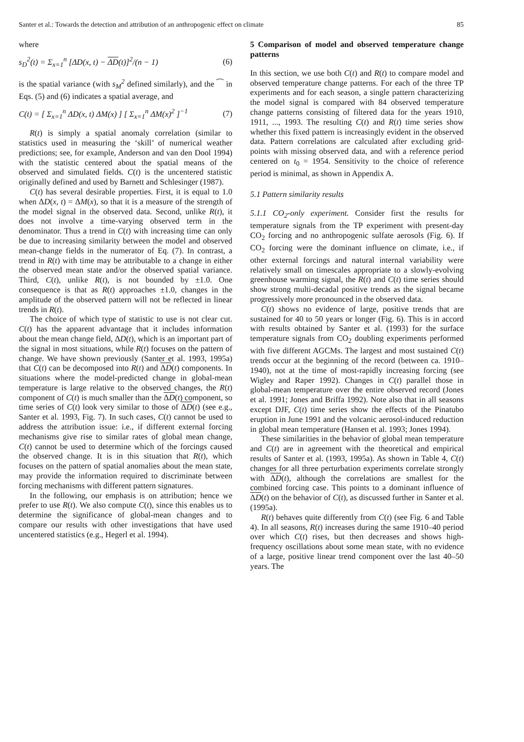Santer et al.: Towards the detection and attribution of an anthropogenic effect on climate 85
where
s<sub>D</sub><sup>2</sup>(t) = Σ<sub>x=1</sub><sup>n</sup> [ΔD(x, t) − ΔD(t)]<sup>2</sup>/(n − 1) (6)
is the spatial variance (with s<sub>M</sub><sup>2</sup> defined similarly), and the ⁀ in Eqs. (5) and (6) indicates a spatial average, and
C(t) = [ Σ<sub>x=1</sub><sup>n</sup> ΔD(x, t) ΔM(x) ] [ Σ<sub>x=1</sub><sup>n</sup> ΔM(x)<sup>2</sup> ]<sup>−1</sup> (7)
R(t) is simply a spatial anomaly correlation (similar to statistics used in measuring the ‘skill’ of numerical weather predictions; see, for example, Anderson and van den Dool 1994) with the statistic centered about the spatial means of the observed and simulated fields. C(t) is the uncentered statistic originally defined and used by Barnett and Schlesinger (1987).
C(t) has several desirable properties. First, it is equal to 1.0 when ΔD(x, t) = ΔM(x), so that it is a measure of the strength of the model signal in the observed data. Second, unlike R(t), it does not involve a time-varying observed term in the denominator. Thus a trend in C(t) with increasing time can only be due to increasing similarity between the model and observed mean-change fields in the numerator of Eq. (7). In contrast, a trend in R(t) with time may be attributable to a change in either the observed mean state and/or the observed spatial variance. Third, C(t), unlike R(t), is not bounded by ±1.0. One consequence is that as R(t) approaches ±1.0, changes in the amplitude of the observed pattern will not be reflected in linear trends in R(t).
The choice of which type of statistic to use is not clear cut. C(t) has the apparent advantage that it includes information about the mean change field, ΔD(t), which is an important part of the signal in most situations, while R(t) focuses on the pattern of change. We have shown previously (Santer et al. 1993, 1995a) that C(t) can be decomposed into R(t) and ΔD(t) components. In situations where the model-predicted change in global-mean temperature is large relative to the observed changes, the R(t) component of C(t) is much smaller than the ΔD(t) component, so time series of C(t) look very similar to those of ΔD(t) (see e.g., Santer et al. 1993, Fig. 7). In such cases, C(t) cannot be used to address the attribution issue: i.e., if different external forcing mechanisms give rise to similar rates of global mean change, C(t) cannot be used to determine which of the forcings caused the observed change. It is in this situation that R(t), which focuses on the pattern of spatial anomalies about the mean state, may provide the information required to discriminate between forcing mechanisms with different pattern signatures.
In the following, our emphasis is on attribution; hence we prefer to use R(t). We also compute C(t), since this enables us to determine the significance of global-mean changes and to compare our results with other investigations that have used uncentered statistics (e.g., Hegerl et al. 1994).
5 Comparison of model and observed temperature change patterns
In this section, we use both C(t) and R(t) to compare model and observed temperature change patterns. For each of the three TP experiments and for each season, a single pattern characterizing the model signal is compared with 84 observed temperature change patterns consisting of filtered data for the years 1910, 1911, ..., 1993. The resulting C(t) and R(t) time series show whether this fixed pattern is increasingly evident in the observed data. Pattern correlations are calculated after excluding grid-points with missing observed data, and with a reference period centered on t<sub>0</sub> = 1954. Sensitivity to the choice of reference period is minimal, as shown in Appendix A.
5.1 Pattern similarity results
5.1.1 CO<sub>2</sub>-only experiment. Consider first the results for temperature signals from the TP experiment with present-day CO<sub>2</sub> forcing and no anthropogenic sulfate aerosols (Fig. 6). If CO<sub>2</sub> forcing were the dominant influence on climate, i.e., if other external forcings and natural internal variability were relatively small on timescales appropriate to a slowly-evolving greenhouse warming signal, the R(t) and C(t) time series should show strong multi-decadal positive trends as the signal became progressively more pronounced in the observed data.
C(t) shows no evidence of large, positive trends that are sustained for 40 to 50 years or longer (Fig. 6). This is in accord with results obtained by Santer et al. (1993) for the surface temperature signals from CO<sub>2</sub> doubling experiments performed with five different AGCMs. The largest and most sustained C(t) trends occur at the beginning of the record (between ca. 1910–1940), not at the time of most-rapidly increasing forcing (see Wigley and Raper 1992). Changes in C(t) parallel those in global-mean temperature over the entire observed record (Jones et al. 1991; Jones and Briffa 1992). Note also that in all seasons except DJF, C(t) time series show the effects of the Pinatubo eruption in June 1991 and the volcanic aerosol-induced reduction in global mean temperature (Hansen et al. 1993; Jones 1994).
These similarities in the behavior of global mean temperature and C(t) are in agreement with the theoretical and empirical results of Santer et al. (1993, 1995a). As shown in Table 4, C(t) changes for all three perturbation experiments correlate strongly with ΔD(t), although the correlations are smallest for the combined forcing case. This points to a dominant influence of ΔD(t) on the behavior of C(t), as discussed further in Santer et al. (1995a).
R(t) behaves quite differently from C(t) (see Fig. 6 and Table 4). In all seasons, R(t) increases during the same 1910–40 period over which C(t) rises, but then decreases and shows high-frequency oscillations about some mean state, with no evidence of a large, positive linear trend component over the last 40–50 years. The